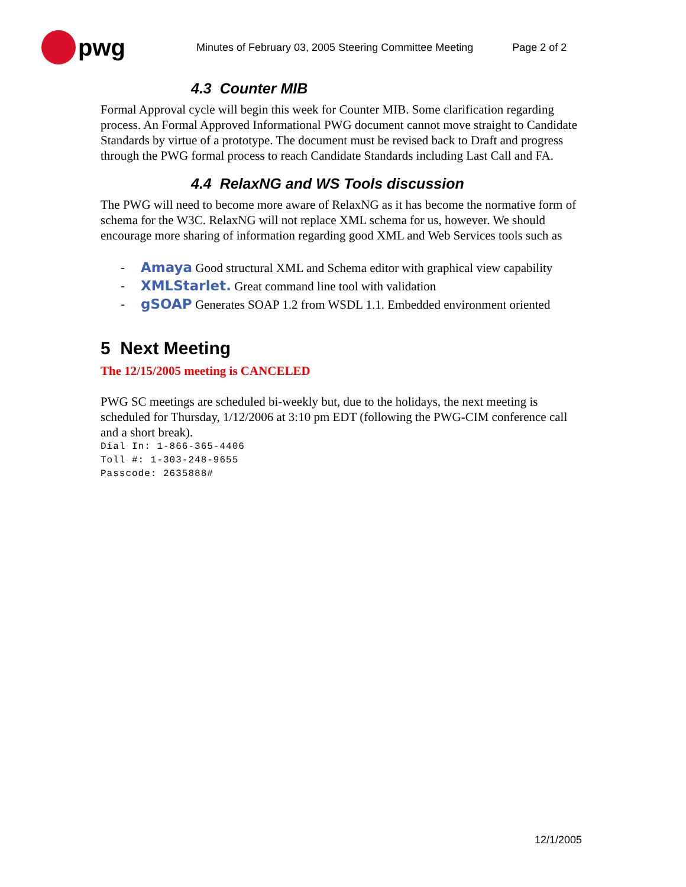pwg
Minutes of February 03, 2005 Steering Committee Meeting Page 2 of 2
4.3 Counter MIB
Formal Approval cycle will begin this week for Counter MIB. Some clarification regarding process. An Formal Approved Informational PWG document cannot move straight to Candidate Standards by virtue of a prototype. The document must be revised back to Draft and progress through the PWG formal process to reach Candidate Standards including Last Call and FA.
4.4 RelaxNG and WS Tools discussion
The PWG will need to become more aware of RelaxNG as it has become the normative form of schema for the W3C. RelaxNG will not replace XML schema for us, however. We should encourage more sharing of information regarding good XML and Web Services tools such as
- Amaya Good structural XML and Schema editor with graphical view capability
- XMLStarlet. Great command line tool with validation
- gSOAP Generates SOAP 1.2 from WSDL 1.1. Embedded environment oriented
5 Next Meeting
The 12/15/2005 meeting is CANCELED
PWG SC meetings are scheduled bi-weekly but, due to the holidays, the next meeting is scheduled for Thursday, 1/12/2006 at 3:10 pm EDT (following the PWG-CIM conference call and a short break).
Dial In: 1-866-365-4406
Toll #: 1-303-248-9655
Passcode: 2635888#
12/1/2005